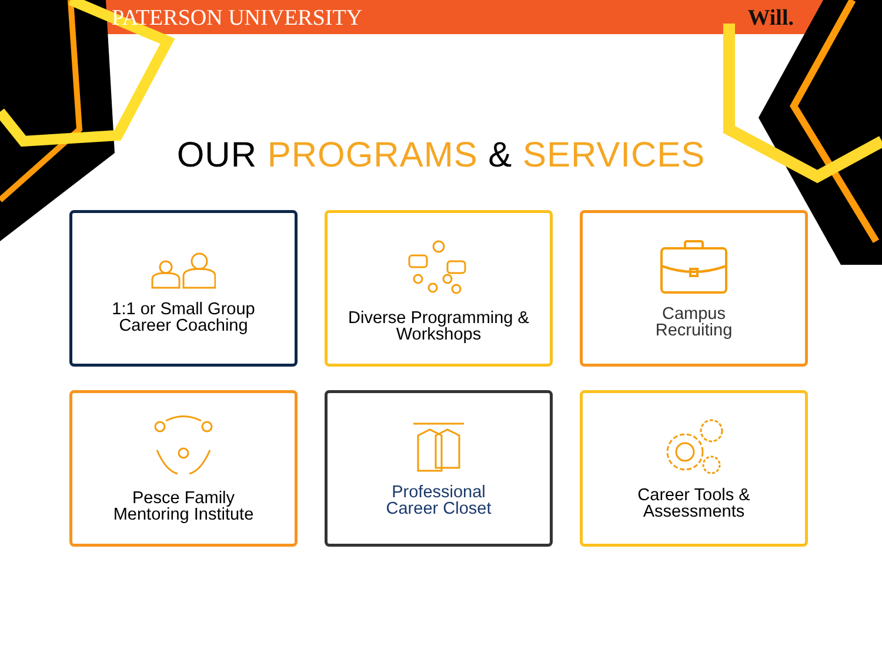PATERSON UNIVERSITY Will.
OUR PROGRAMS & SERVICES
1:1 or Small Group
Career Coaching
Diverse Programming &
Workshops
Campus
Recruiting
Pesce Family
Mentoring Institute
Professional
Career Closet
Career Tools &
Assessments